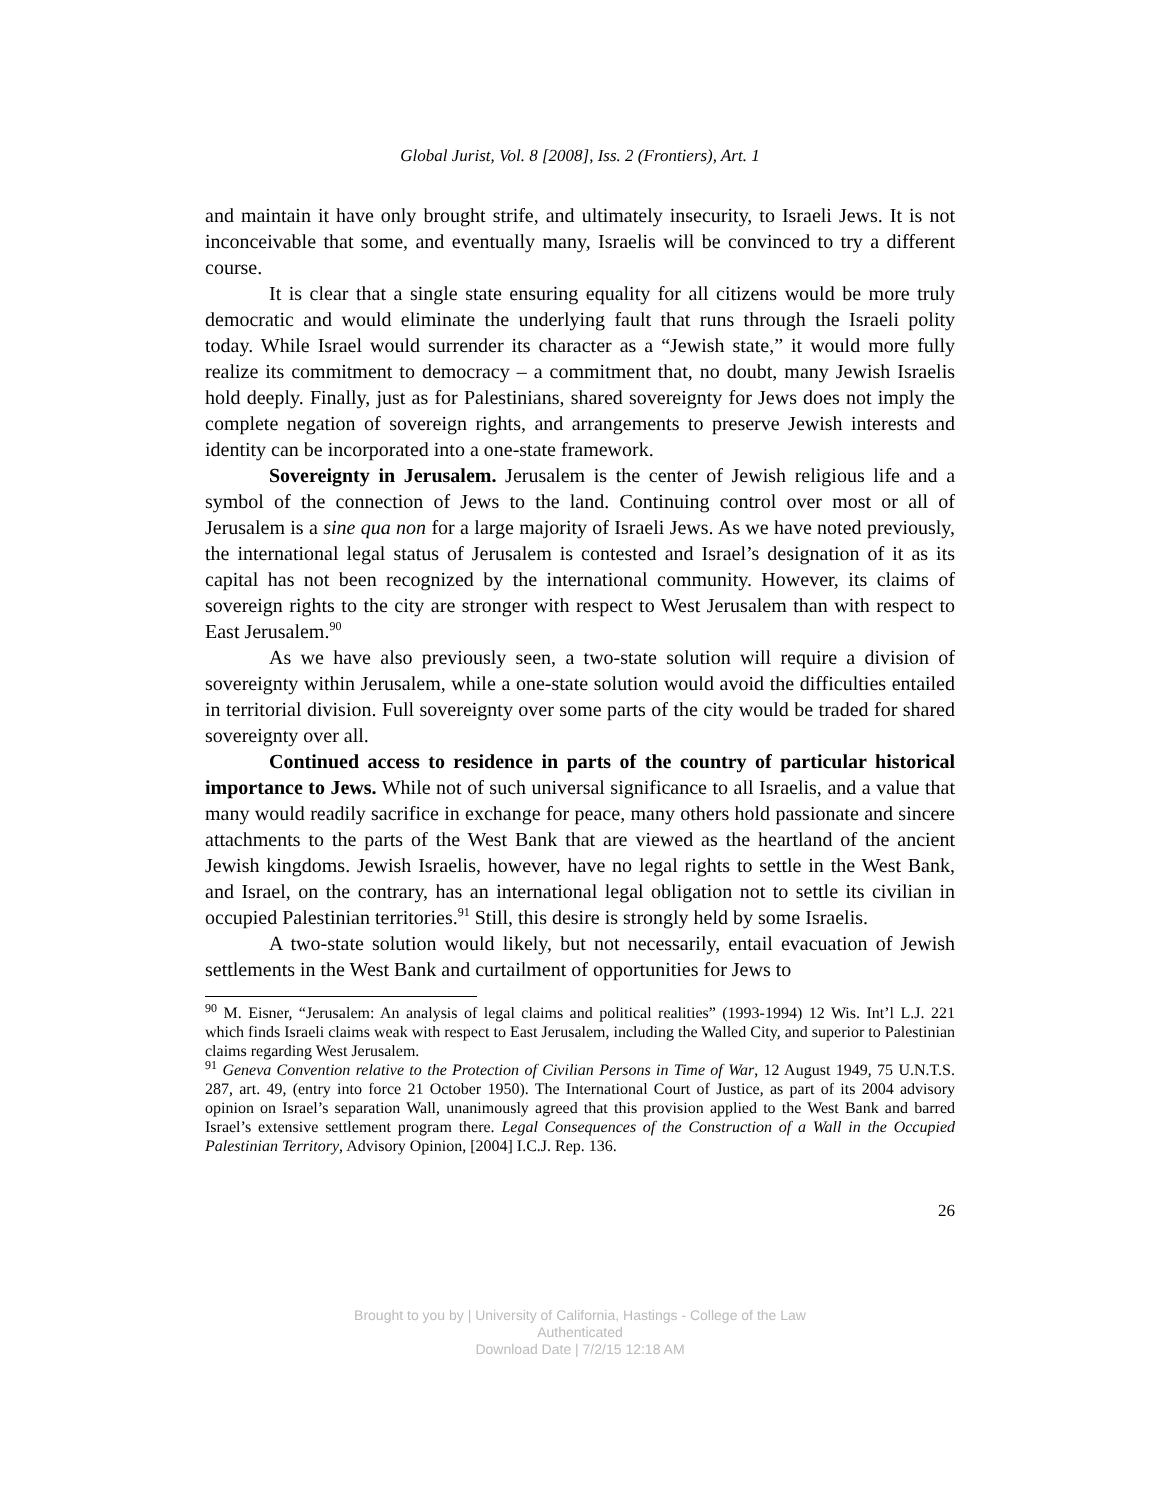Global Jurist, Vol. 8 [2008], Iss. 2 (Frontiers), Art. 1
and maintain it have only brought strife, and ultimately insecurity, to Israeli Jews. It is not inconceivable that some, and eventually many, Israelis will be convinced to try a different course.
It is clear that a single state ensuring equality for all citizens would be more truly democratic and would eliminate the underlying fault that runs through the Israeli polity today. While Israel would surrender its character as a “Jewish state,” it would more fully realize its commitment to democracy – a commitment that, no doubt, many Jewish Israelis hold deeply. Finally, just as for Palestinians, shared sovereignty for Jews does not imply the complete negation of sovereign rights, and arrangements to preserve Jewish interests and identity can be incorporated into a one-state framework.
Sovereignty in Jerusalem. Jerusalem is the center of Jewish religious life and a symbol of the connection of Jews to the land. Continuing control over most or all of Jerusalem is a sine qua non for a large majority of Israeli Jews. As we have noted previously, the international legal status of Jerusalem is contested and Israel’s designation of it as its capital has not been recognized by the international community. However, its claims of sovereign rights to the city are stronger with respect to West Jerusalem than with respect to East Jerusalem.<sup>90</sup>
As we have also previously seen, a two-state solution will require a division of sovereignty within Jerusalem, while a one-state solution would avoid the difficulties entailed in territorial division. Full sovereignty over some parts of the city would be traded for shared sovereignty over all.
Continued access to residence in parts of the country of particular historical importance to Jews. While not of such universal significance to all Israelis, and a value that many would readily sacrifice in exchange for peace, many others hold passionate and sincere attachments to the parts of the West Bank that are viewed as the heartland of the ancient Jewish kingdoms. Jewish Israelis, however, have no legal rights to settle in the West Bank, and Israel, on the contrary, has an international legal obligation not to settle its civilian in occupied Palestinian territories.<sup>91</sup> Still, this desire is strongly held by some Israelis.
A two-state solution would likely, but not necessarily, entail evacuation of Jewish settlements in the West Bank and curtailment of opportunities for Jews to
<sup>90</sup> M. Eisner, “Jerusalem: An analysis of legal claims and political realities” (1993-1994) 12 Wis. Int’l L.J. 221 which finds Israeli claims weak with respect to East Jerusalem, including the Walled City, and superior to Palestinian claims regarding West Jerusalem.
<sup>91</sup> Geneva Convention relative to the Protection of Civilian Persons in Time of War, 12 August 1949, 75 U.N.T.S. 287, art. 49, (entry into force 21 October 1950). The International Court of Justice, as part of its 2004 advisory opinion on Israel’s separation Wall, unanimously agreed that this provision applied to the West Bank and barred Israel’s extensive settlement program there. Legal Consequences of the Construction of a Wall in the Occupied Palestinian Territory, Advisory Opinion, [2004] I.C.J. Rep. 136.
26
Brought to you by | University of California, Hastings - College of the Law
Authenticated
Download Date | 7/2/15 12:18 AM